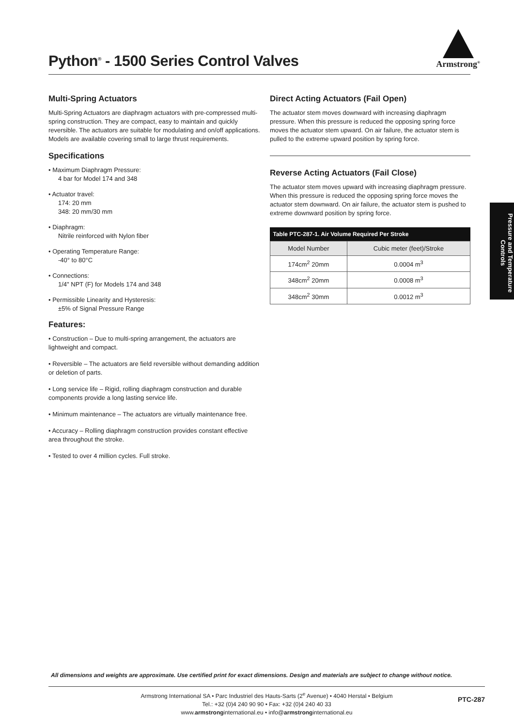Python<sup>®</sup> - 1500 Series Control Valves
Armstrong<sup>®</sup>
Multi-Spring Actuators
Multi-Spring Actuators are diaphragm actuators with pre-compressed multi-spring construction. They are compact, easy to maintain and quickly reversible. The actuators are suitable for modulating and on/off applications. Models are available covering small to large thrust requirements.
Specifications
• Maximum Diaphragm Pressure:
4 bar for Model 174 and 348
• Actuator travel:
174: 20 mm
348: 20 mm/30 mm
• Diaphragm:
Nitrile reinforced with Nylon fiber
• Operating Temperature Range:
-40° to 80°C
• Connections:
1/4" NPT (F) for Models 174 and 348
• Permissible Linearity and Hysteresis:
±5% of Signal Pressure Range
Features:
• Construction – Due to multi-spring arrangement, the actuators are lightweight and compact.
• Reversible – The actuators are field reversible without demanding addition or deletion of parts.
• Long service life – Rigid, rolling diaphragm construction and durable components provide a long lasting service life.
• Minimum maintenance – The actuators are virtually maintenance free.
• Accuracy – Rolling diaphragm construction provides constant effective area throughout the stroke.
• Tested to over 4 million cycles. Full stroke.
Direct Acting Actuators (Fail Open)
The actuator stem moves downward with increasing diaphragm pressure. When this pressure is reduced the opposing spring force moves the actuator stem upward. On air failure, the actuator stem is pulled to the extreme upward position by spring force.
Reverse Acting Actuators (Fail Close)
The actuator stem moves upward with increasing diaphragm pressure. When this pressure is reduced the opposing spring force moves the actuator stem downward. On air failure, the actuator stem is pushed to extreme downward position by spring force.
| Table PTC-287-1. Air Volume Required Per Stroke | |
| --- | --- |
| Model Number | Cubic meter (feet)/Stroke |
| 174cm<sup>2</sup> 20mm | 0.0004 m<sup>3</sup> |
| 348cm<sup>2</sup> 20mm | 0.0008 m<sup>3</sup> |
| 348cm<sup>2</sup> 30mm | 0.0012 m<sup>3</sup> |
Pressure and Temperature Controls
All dimensions and weights are approximate. Use certified print for exact dimensions. Design and materials are subject to change without notice.
Armstrong International SA • Parc Industriel des Hauts-Sarts (2<sup>e</sup> Avenue) • 4040 Herstal • Belgium
Tel.: +32 (0)4 240 90 90 • Fax: +32 (0)4 240 40 33
www.armstronginternational.eu • info@armstronginternational.eu
PTC-287